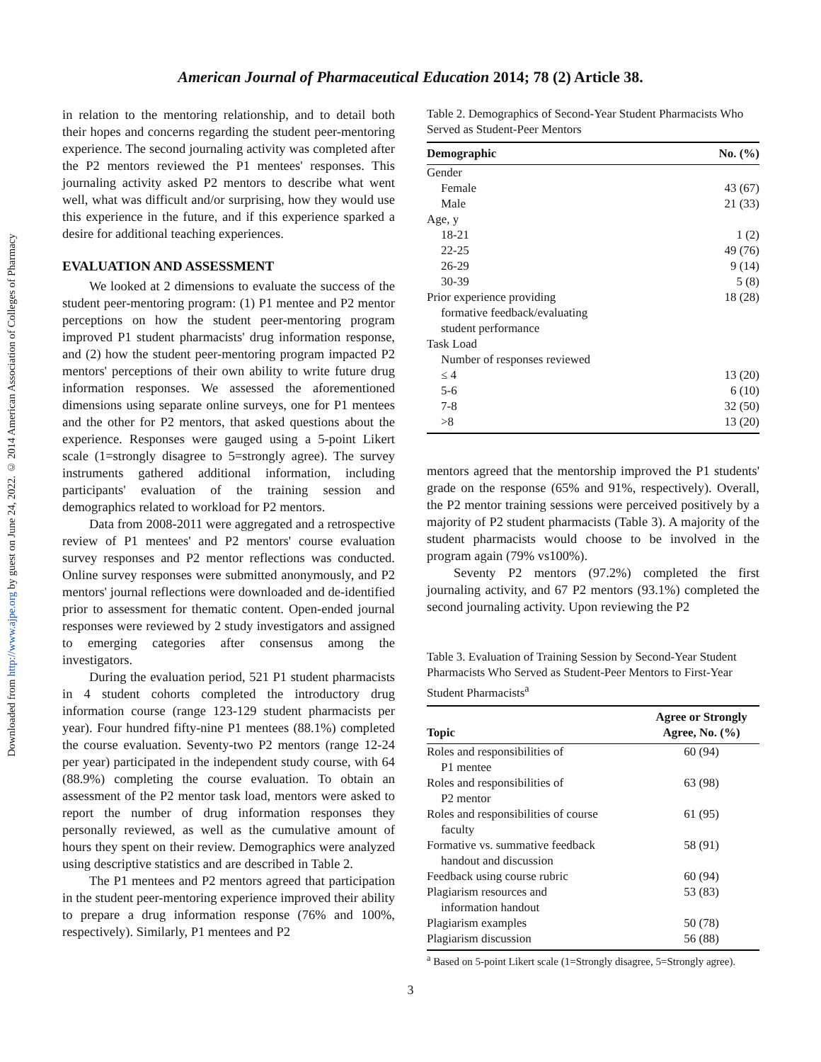Downloaded from http://www.ajpe.org by guest on June 24, 2022. © 2014 American Association of Colleges of Pharmacy
American Journal of Pharmaceutical Education 2014; 78 (2) Article 38.
in relation to the mentoring relationship, and to detail both their hopes and concerns regarding the student peer-mentoring experience. The second journaling activity was completed after the P2 mentors reviewed the P1 mentees' responses. This journaling activity asked P2 mentors to describe what went well, what was difficult and/or surprising, how they would use this experience in the future, and if this experience sparked a desire for additional teaching experiences.
EVALUATION AND ASSESSMENT
We looked at 2 dimensions to evaluate the success of the student peer-mentoring program: (1) P1 mentee and P2 mentor perceptions on how the student peer-mentoring program improved P1 student pharmacists' drug information response, and (2) how the student peer-mentoring program impacted P2 mentors' perceptions of their own ability to write future drug information responses. We assessed the aforementioned dimensions using separate online surveys, one for P1 mentees and the other for P2 mentors, that asked questions about the experience. Responses were gauged using a 5-point Likert scale (1=strongly disagree to 5=strongly agree). The survey instruments gathered additional information, including participants' evaluation of the training session and demographics related to workload for P2 mentors.
Data from 2008-2011 were aggregated and a retrospective review of P1 mentees' and P2 mentors' course evaluation survey responses and P2 mentor reflections was conducted. Online survey responses were submitted anonymously, and P2 mentors' journal reflections were downloaded and de-identified prior to assessment for thematic content. Open-ended journal responses were reviewed by 2 study investigators and assigned to emerging categories after consensus among the investigators.
During the evaluation period, 521 P1 student pharmacists in 4 student cohorts completed the introductory drug information course (range 123-129 student pharmacists per year). Four hundred fifty-nine P1 mentees (88.1%) completed the course evaluation. Seventy-two P2 mentors (range 12-24 per year) participated in the independent study course, with 64 (88.9%) completing the course evaluation. To obtain an assessment of the P2 mentor task load, mentors were asked to report the number of drug information responses they personally reviewed, as well as the cumulative amount of hours they spent on their review. Demographics were analyzed using descriptive statistics and are described in Table 2.
The P1 mentees and P2 mentors agreed that participation in the student peer-mentoring experience improved their ability to prepare a drug information response (76% and 100%, respectively). Similarly, P1 mentees and P2
Table 2. Demographics of Second-Year Student Pharmacists Who Served as Student-Peer Mentors
| Demographic | No. (%) |
| --- | --- |
| Gender | |
| Female | 43 (67) |
| Male | 21 (33) |
| Age, y | |
| 18-21 | 1 (2) |
| 22-25 | 49 (76) |
| 26-29 | 9 (14) |
| 30-39 | 5 (8) |
| Prior experience providing formative feedback/evaluating student performance | 18 (28) |
| Task Load | |
| Number of responses reviewed | |
| ≤ 4 | 13 (20) |
| 5-6 | 6 (10) |
| 7-8 | 32 (50) |
| >8 | 13 (20) |
mentors agreed that the mentorship improved the P1 students' grade on the response (65% and 91%, respectively). Overall, the P2 mentor training sessions were perceived positively by a majority of P2 student pharmacists (Table 3). A majority of the student pharmacists would choose to be involved in the program again (79% vs100%).
Seventy P2 mentors (97.2%) completed the first journaling activity, and 67 P2 mentors (93.1%) completed the second journaling activity. Upon reviewing the P2
Table 3. Evaluation of Training Session by Second-Year Student Pharmacists Who Served as Student-Peer Mentors to First-Year Student Pharmacists<sup>a</sup>
| Topic | Agree or Strongly Agree, No. (%) |
| --- | --- |
| Roles and responsibilities of P1 mentee | 60 (94) |
| Roles and responsibilities of P2 mentor | 63 (98) |
| Roles and responsibilities of course faculty | 61 (95) |
| Formative vs. summative feedback handout and discussion | 58 (91) |
| Feedback using course rubric | 60 (94) |
| Plagiarism resources and information handout | 53 (83) |
| Plagiarism examples | 50 (78) |
| Plagiarism discussion | 56 (88) |
<sup>a</sup> Based on 5-point Likert scale (1=Strongly disagree, 5=Strongly agree).
3